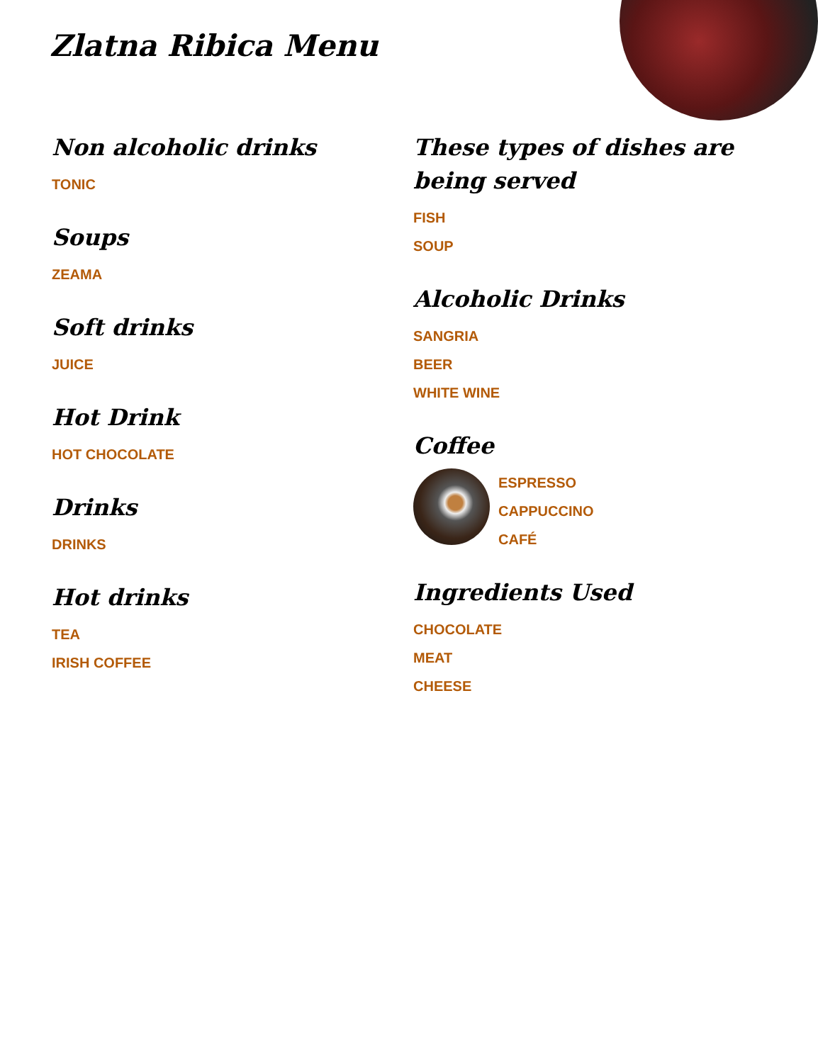Zlatna Ribica Menu
Non alcoholic drinks
TONIC
Soups
ZEAMA
Soft drinks
JUICE
Hot Drink
HOT CHOCOLATE
Drinks
DRINKS
Hot drinks
TEA
IRISH COFFEE
These types of dishes are being served
FISH
SOUP
Alcoholic Drinks
SANGRIA
BEER
WHITE WINE
Coffee
ESPRESSO
CAPPUCCINO
CAFÉ
Ingredients Used
CHOCOLATE
MEAT
CHEESE